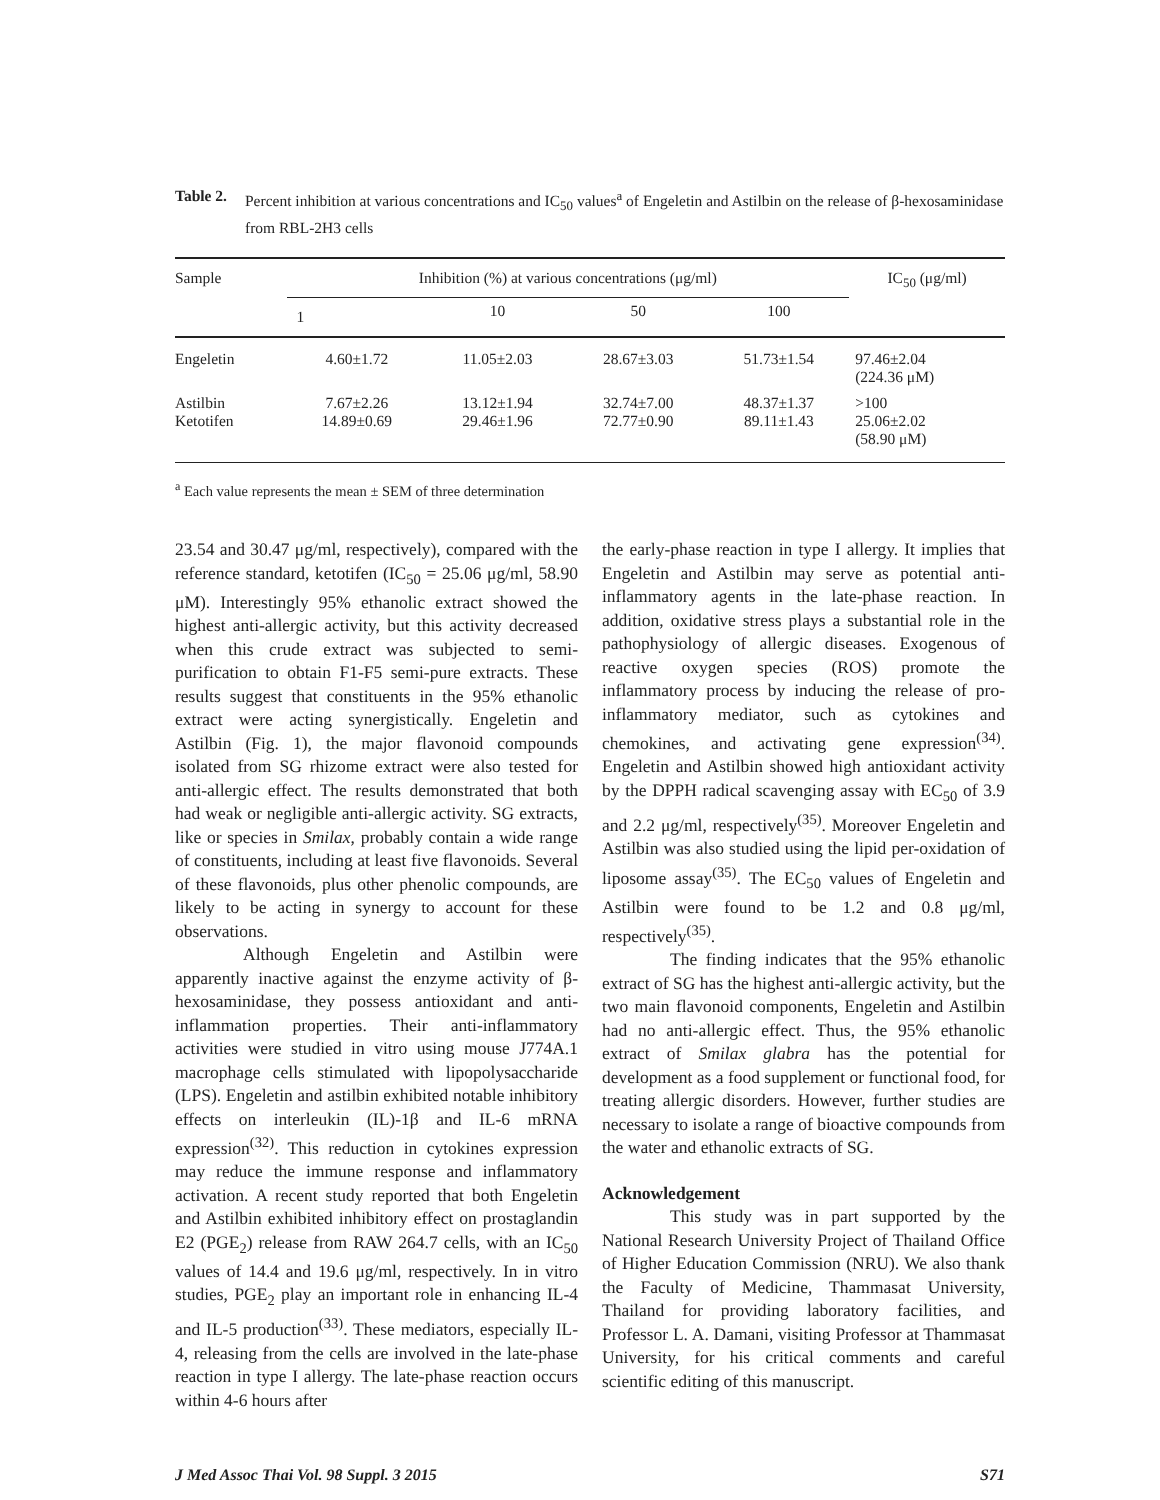Table 2. Percent inhibition at various concentrations and IC<sub>50</sub> values<sup>a</sup> of Engeletin and Astilbin on the release of β-hexosaminidase from RBL-2H3 cells
| Sample | Inhibition (%) at various concentrations (μg/ml) | | | | IC<sub>50</sub> (μg/ml) |
| --- | --- | --- | --- | --- | --- |
| | 1 | 10 | 50 | 100 | |
| Engeletin | 4.60±1.72 | 11.05±2.03 | 28.67±3.03 | 51.73±1.54 | 97.46±2.04 (224.36 μM) |
| Astilbin Ketotifen | 7.67±2.26 14.89±0.69 | 13.12±1.94 29.46±1.96 | 32.74±7.00 72.77±0.90 | 48.37±1.37 89.11±1.43 | >100 25.06±2.02 (58.90 μM) |
<sup>a</sup> Each value represents the mean ± SEM of three determination
23.54 and 30.47 μg/ml, respectively), compared with the reference standard, ketotifen (IC<sub>50</sub> = 25.06 μg/ml, 58.90 μM). Interestingly 95% ethanolic extract showed the highest anti-allergic activity, but this activity decreased when this crude extract was subjected to semi-purification to obtain F1-F5 semi-pure extracts. These results suggest that constituents in the 95% ethanolic extract were acting synergistically. Engeletin and Astilbin (Fig. 1), the major flavonoid compounds isolated from SG rhizome extract were also tested for anti-allergic effect. The results demonstrated that both had weak or negligible anti-allergic activity. SG extracts, like or species in Smilax, probably contain a wide range of constituents, including at least five flavonoids. Several of these flavonoids, plus other phenolic compounds, are likely to be acting in synergy to account for these observations.
Although Engeletin and Astilbin were apparently inactive against the enzyme activity of β-hexosaminidase, they possess antioxidant and anti-inflammation properties. Their anti-inflammatory activities were studied in vitro using mouse J774A.1 macrophage cells stimulated with lipopolysaccharide (LPS). Engeletin and astilbin exhibited notable inhibitory effects on interleukin (IL)-1β and IL-6 mRNA expression<sup>(32)</sup>. This reduction in cytokines expression may reduce the immune response and inflammatory activation. A recent study reported that both Engeletin and Astilbin exhibited inhibitory effect on prostaglandin E2 (PGE<sub>2</sub>) release from RAW 264.7 cells, with an IC<sub>50</sub> values of 14.4 and 19.6 μg/ml, respectively. In in vitro studies, PGE<sub>2</sub> play an important role in enhancing IL-4 and IL-5 production<sup>(33)</sup>. These mediators, especially IL-4, releasing from the cells are involved in the late-phase reaction in type I allergy. The late-phase reaction occurs within 4-6 hours after
the early-phase reaction in type I allergy. It implies that Engeletin and Astilbin may serve as potential anti-inflammatory agents in the late-phase reaction. In addition, oxidative stress plays a substantial role in the pathophysiology of allergic diseases. Exogenous of reactive oxygen species (ROS) promote the inflammatory process by inducing the release of pro-inflammatory mediator, such as cytokines and chemokines, and activating gene expression<sup>(34)</sup>. Engeletin and Astilbin showed high antioxidant activity by the DPPH radical scavenging assay with EC<sub>50</sub> of 3.9 and 2.2 μg/ml, respectively<sup>(35)</sup>. Moreover Engeletin and Astilbin was also studied using the lipid per-oxidation of liposome assay<sup>(35)</sup>. The EC<sub>50</sub> values of Engeletin and Astilbin were found to be 1.2 and 0.8 μg/ml, respectively<sup>(35)</sup>.
The finding indicates that the 95% ethanolic extract of SG has the highest anti-allergic activity, but the two main flavonoid components, Engeletin and Astilbin had no anti-allergic effect. Thus, the 95% ethanolic extract of Smilax glabra has the potential for development as a food supplement or functional food, for treating allergic disorders. However, further studies are necessary to isolate a range of bioactive compounds from the water and ethanolic extracts of SG.
Acknowledgement
This study was in part supported by the National Research University Project of Thailand Office of Higher Education Commission (NRU). We also thank the Faculty of Medicine, Thammasat University, Thailand for providing laboratory facilities, and Professor L. A. Damani, visiting Professor at Thammasat University, for his critical comments and careful scientific editing of this manuscript.
J Med Assoc Thai Vol. 98 Suppl. 3 2015 S71